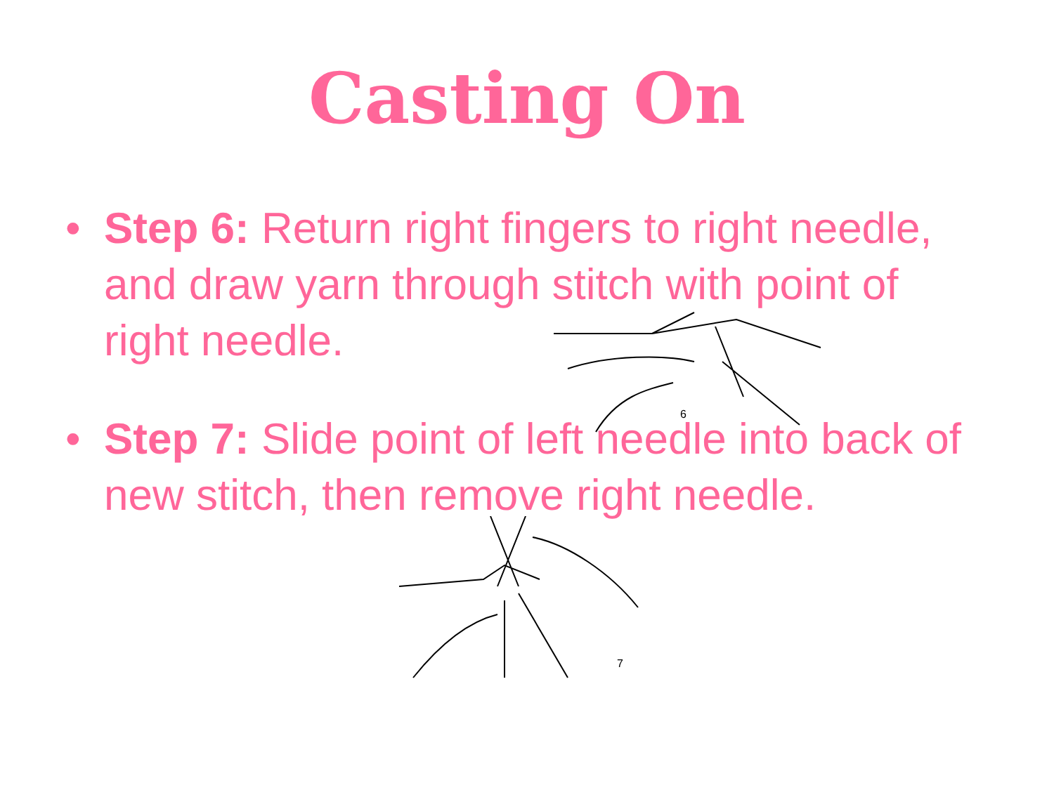Casting On
• Step 6: Return right fingers to right needle, and draw yarn through stitch with point of right needle.
6
• Step 7: Slide point of left needle into back of new stitch, then remove right needle.
7